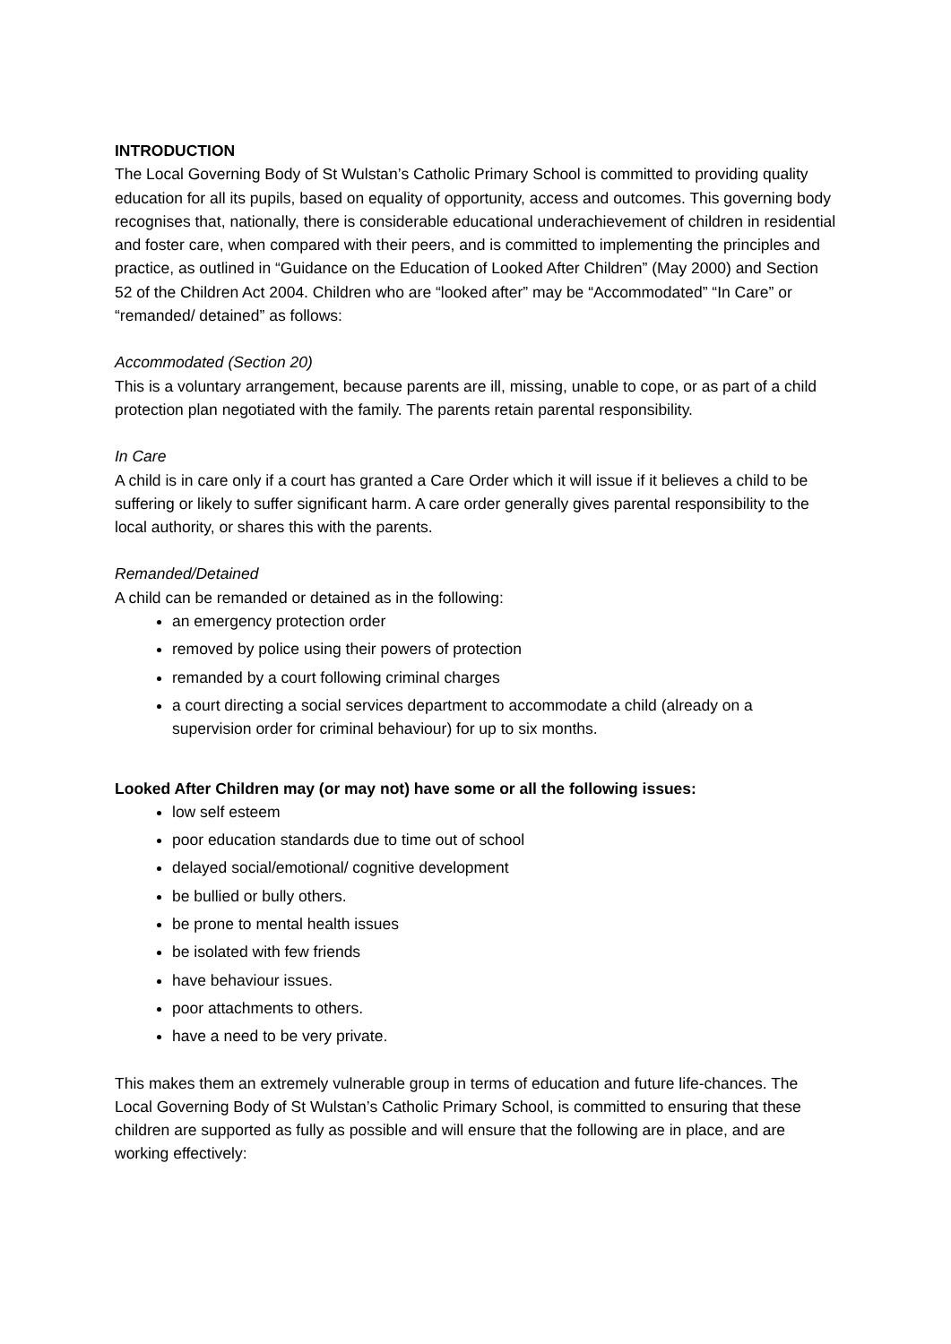INTRODUCTION
The Local Governing Body of St Wulstan’s Catholic Primary School is committed to providing quality education for all its pupils, based on equality of opportunity, access and outcomes. This governing body recognises that, nationally, there is considerable educational underachievement of children in residential and foster care, when compared with their peers, and is committed to implementing the principles and practice, as outlined in “Guidance on the Education of Looked After Children” (May 2000) and Section 52 of the Children Act 2004. Children who are “looked after” may be “Accommodated” “In Care” or “remanded/ detained” as follows:
Accommodated (Section 20)
This is a voluntary arrangement, because parents are ill, missing, unable to cope, or as part of a child protection plan negotiated with the family. The parents retain parental responsibility.
In Care
A child is in care only if a court has granted a Care Order which it will issue if it believes a child to be suffering or likely to suffer significant harm. A care order generally gives parental responsibility to the local authority, or shares this with the parents.
Remanded/Detained
A child can be remanded or detained as in the following:
an emergency protection order
removed by police using their powers of protection
remanded by a court following criminal charges
a court directing a social services department to accommodate a child (already on a supervision order for criminal behaviour) for up to six months.
Looked After Children may (or may not) have some or all the following issues:
low self esteem
poor education standards due to time out of school
delayed social/emotional/ cognitive development
be bullied or bully others.
be prone to mental health issues
be isolated with few friends
have behaviour issues.
poor attachments to others.
have a need to be very private.
This makes them an extremely vulnerable group in terms of education and future life-chances. The Local Governing Body of St Wulstan’s Catholic Primary School, is committed to ensuring that these children are supported as fully as possible and will ensure that the following are in place, and are working effectively: